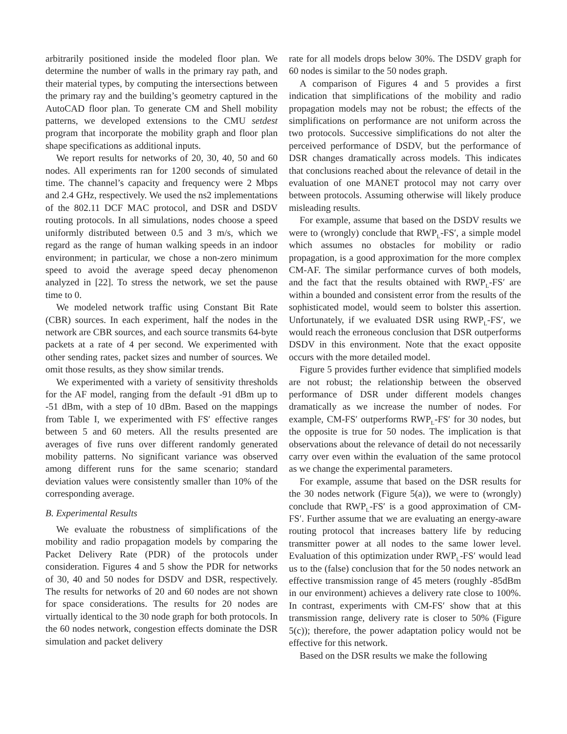arbitrarily positioned inside the modeled floor plan. We determine the number of walls in the primary ray path, and their material types, by computing the intersections between the primary ray and the building’s geometry captured in the AutoCAD floor plan. To generate CM and Shell mobility patterns, we developed extensions to the CMU setdest program that incorporate the mobility graph and floor plan shape specifications as additional inputs.
We report results for networks of 20, 30, 40, 50 and 60 nodes. All experiments ran for 1200 seconds of simulated time. The channel’s capacity and frequency were 2 Mbps and 2.4 GHz, respectively. We used the ns2 implementations of the 802.11 DCF MAC protocol, and DSR and DSDV routing protocols. In all simulations, nodes choose a speed uniformly distributed between 0.5 and 3 m/s, which we regard as the range of human walking speeds in an indoor environment; in particular, we chose a non-zero minimum speed to avoid the average speed decay phenomenon analyzed in [22]. To stress the network, we set the pause time to 0.
We modeled network traffic using Constant Bit Rate (CBR) sources. In each experiment, half the nodes in the network are CBR sources, and each source transmits 64-byte packets at a rate of 4 per second. We experimented with other sending rates, packet sizes and number of sources. We omit those results, as they show similar trends.
We experimented with a variety of sensitivity thresholds for the AF model, ranging from the default -91 dBm up to -51 dBm, with a step of 10 dBm. Based on the mappings from Table I, we experimented with FS′ effective ranges between 5 and 60 meters. All the results presented are averages of five runs over different randomly generated mobility patterns. No significant variance was observed among different runs for the same scenario; standard deviation values were consistently smaller than 10% of the corresponding average.
B. Experimental Results
We evaluate the robustness of simplifications of the mobility and radio propagation models by comparing the Packet Delivery Rate (PDR) of the protocols under consideration. Figures 4 and 5 show the PDR for networks of 30, 40 and 50 nodes for DSDV and DSR, respectively. The results for networks of 20 and 60 nodes are not shown for space considerations. The results for 20 nodes are virtually identical to the 30 node graph for both protocols. In the 60 nodes network, congestion effects dominate the DSR simulation and packet delivery
rate for all models drops below 30%. The DSDV graph for 60 nodes is similar to the 50 nodes graph.
A comparison of Figures 4 and 5 provides a first indication that simplifications of the mobility and radio propagation models may not be robust; the effects of the simplifications on performance are not uniform across the two protocols. Successive simplifications do not alter the perceived performance of DSDV, but the performance of DSR changes dramatically across models. This indicates that conclusions reached about the relevance of detail in the evaluation of one MANET protocol may not carry over between protocols. Assuming otherwise will likely produce misleading results.
For example, assume that based on the DSDV results we were to (wrongly) conclude that RWP<sub>L</sub>-FS′, a simple model which assumes no obstacles for mobility or radio propagation, is a good approximation for the more complex CM-AF. The similar performance curves of both models, and the fact that the results obtained with RWP<sub>L</sub>-FS′ are within a bounded and consistent error from the results of the sophisticated model, would seem to bolster this assertion. Unfortunately, if we evaluated DSR using RWP<sub>L</sub>-FS′, we would reach the erroneous conclusion that DSR outperforms DSDV in this environment. Note that the exact opposite occurs with the more detailed model.
Figure 5 provides further evidence that simplified models are not robust; the relationship between the observed performance of DSR under different models changes dramatically as we increase the number of nodes. For example, CM-FS′ outperforms RWP<sub>L</sub>-FS′ for 30 nodes, but the opposite is true for 50 nodes. The implication is that observations about the relevance of detail do not necessarily carry over even within the evaluation of the same protocol as we change the experimental parameters.
For example, assume that based on the DSR results for the 30 nodes network (Figure 5(a)), we were to (wrongly) conclude that RWP<sub>L</sub>-FS′ is a good approximation of CM-FS′. Further assume that we are evaluating an energy-aware routing protocol that increases battery life by reducing transmitter power at all nodes to the same lower level. Evaluation of this optimization under RWP<sub>L</sub>-FS′ would lead us to the (false) conclusion that for the 50 nodes network an effective transmission range of 45 meters (roughly -85dBm in our environment) achieves a delivery rate close to 100%. In contrast, experiments with CM-FS′ show that at this transmission range, delivery rate is closer to 50% (Figure 5(c)); therefore, the power adaptation policy would not be effective for this network.
Based on the DSR results we make the following